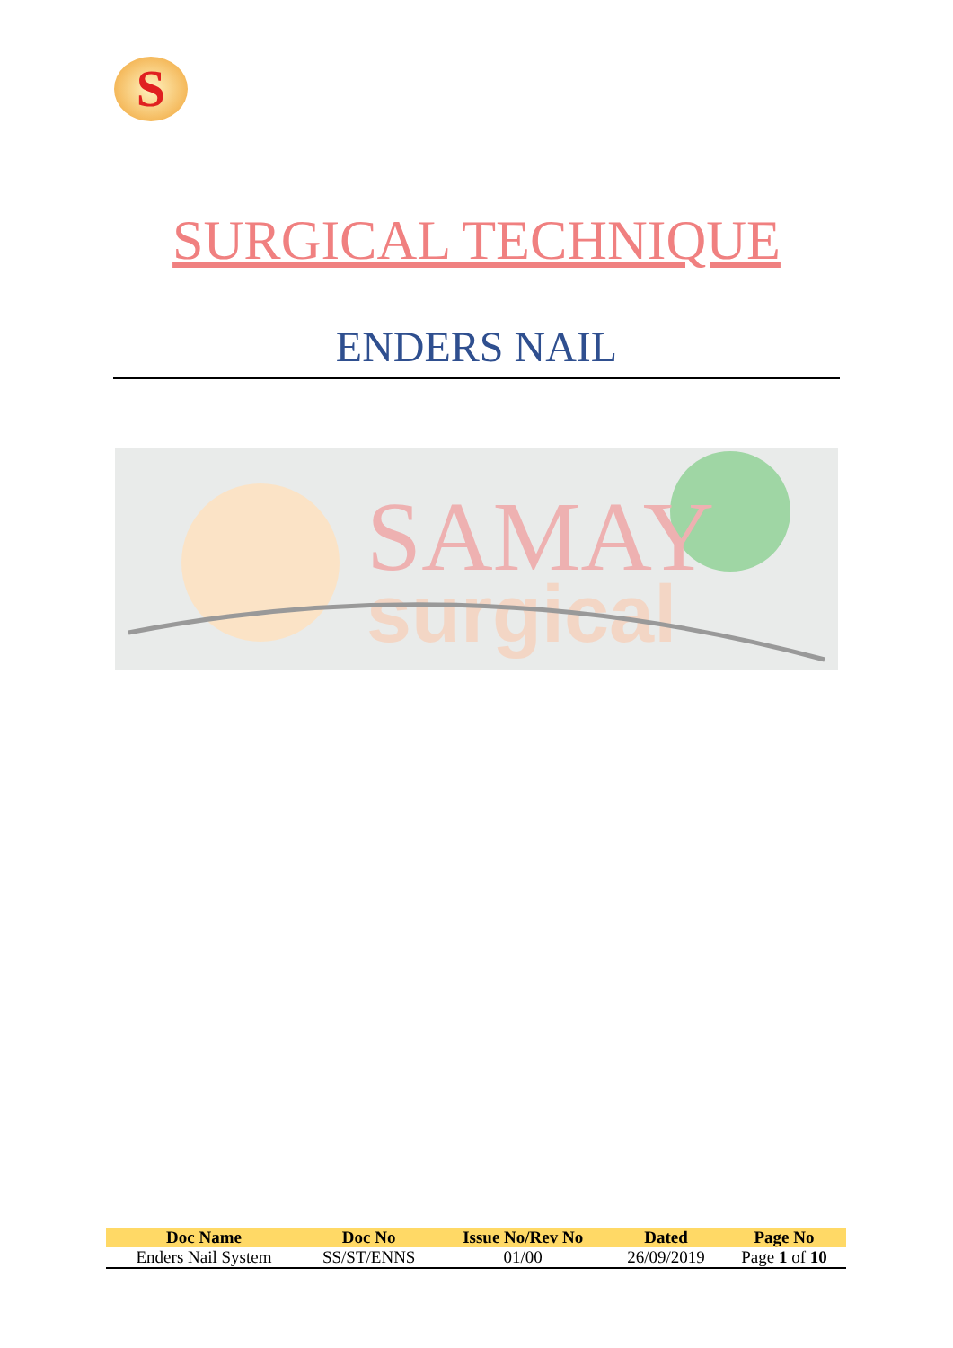S
SURGICAL TECHNIQUE
ENDERS NAIL
SAMAY
surgical
| Doc Name | Doc No | Issue No/Rev No | Dated | Page No |
| --- | --- | --- | --- | --- |
| Enders Nail System | SS/ST/ENNS | 01/00 | 26/09/2019 | Page 1 of 10 |